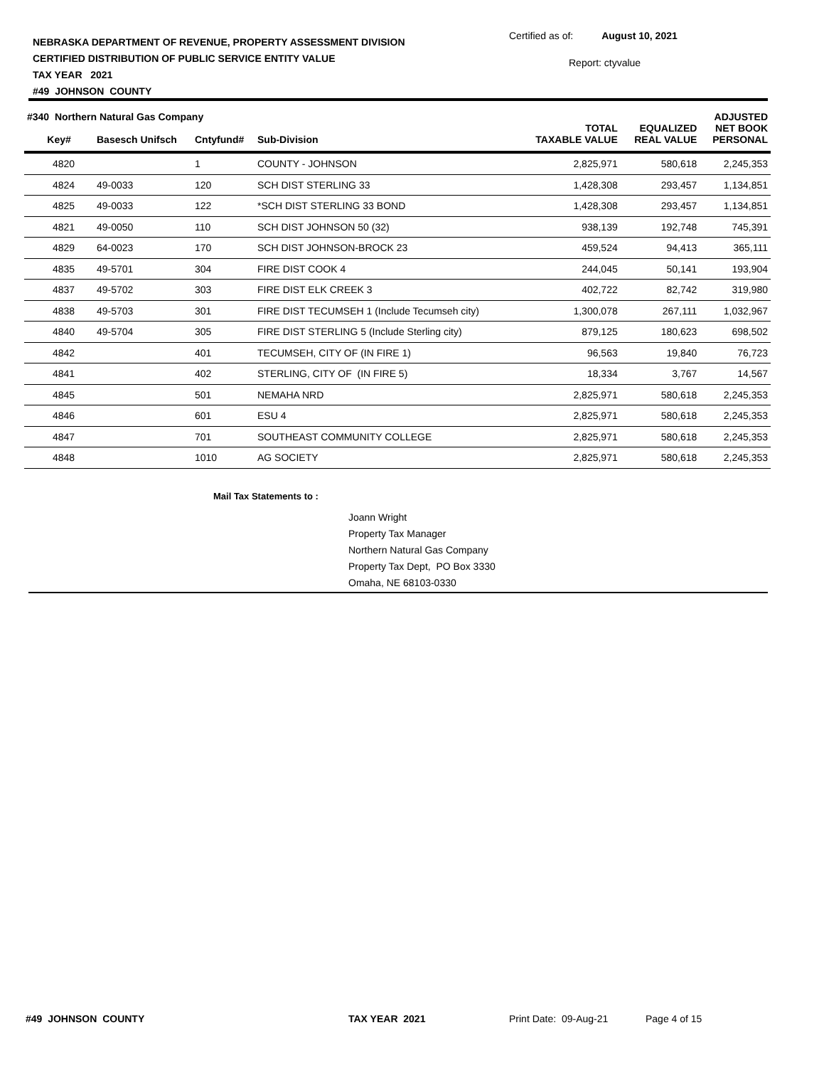NEBRASKA DEPARTMENT OF REVENUE, PROPERTY ASSESSMENT DIVISION
CERTIFIED DISTRIBUTION OF PUBLIC SERVICE ENTITY VALUE
TAX YEAR 2021
#49 JOHNSON COUNTY
Certified as of: August 10, 2021
Report: ctyvalue
| #340 Northern Natural Gas Company | | | | | | ADJUSTED |
| --- | --- | --- | --- | --- | --- | --- |
| Key# | Basesch Unifsch | Cntyfund# | Sub-Division | TOTAL TAXABLE VALUE | EQUALIZED REAL VALUE | NET BOOK PERSONAL |
| 4820 | | 1 | COUNTY - JOHNSON | 2,825,971 | 580,618 | 2,245,353 |
| 4824 | 49-0033 | 120 | SCH DIST STERLING 33 | 1,428,308 | 293,457 | 1,134,851 |
| 4825 | 49-0033 | 122 | *SCH DIST STERLING 33 BOND | 1,428,308 | 293,457 | 1,134,851 |
| 4821 | 49-0050 | 110 | SCH DIST JOHNSON 50 (32) | 938,139 | 192,748 | 745,391 |
| 4829 | 64-0023 | 170 | SCH DIST JOHNSON-BROCK 23 | 459,524 | 94,413 | 365,111 |
| 4835 | 49-5701 | 304 | FIRE DIST COOK 4 | 244,045 | 50,141 | 193,904 |
| 4837 | 49-5702 | 303 | FIRE DIST ELK CREEK 3 | 402,722 | 82,742 | 319,980 |
| 4838 | 49-5703 | 301 | FIRE DIST TECUMSEH 1 (Include Tecumseh city) | 1,300,078 | 267,111 | 1,032,967 |
| 4840 | 49-5704 | 305 | FIRE DIST STERLING 5 (Include Sterling city) | 879,125 | 180,623 | 698,502 |
| 4842 | | 401 | TECUMSEH, CITY OF (IN FIRE 1) | 96,563 | 19,840 | 76,723 |
| 4841 | | 402 | STERLING, CITY OF (IN FIRE 5) | 18,334 | 3,767 | 14,567 |
| 4845 | | 501 | NEMAHA NRD | 2,825,971 | 580,618 | 2,245,353 |
| 4846 | | 601 | ESU 4 | 2,825,971 | 580,618 | 2,245,353 |
| 4847 | | 701 | SOUTHEAST COMMUNITY COLLEGE | 2,825,971 | 580,618 | 2,245,353 |
| 4848 | | 1010 | AG SOCIETY | 2,825,971 | 580,618 | 2,245,353 |
Mail Tax Statements to :
Joann Wright
Property Tax Manager
Northern Natural Gas Company
Property Tax Dept, PO Box 3330
Omaha, NE 68103-0330
#49 JOHNSON COUNTY TAX YEAR 2021 Print Date: 09-Aug-21 Page 4 of 15